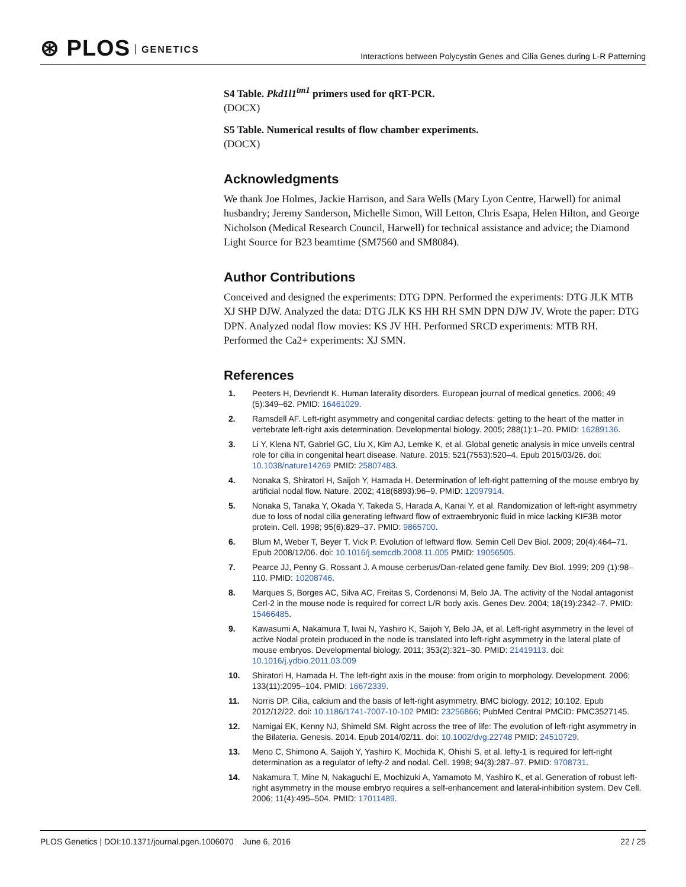⊛ PLOS GENETICS
Interactions between Polycystin Genes and Cilia Genes during L-R Patterning
S4 Table. Pkd1l1<sup>tm1</sup> primers used for qRT-PCR.
(DOCX)
S5 Table. Numerical results of flow chamber experiments.
(DOCX)
Acknowledgments
We thank Joe Holmes, Jackie Harrison, and Sara Wells (Mary Lyon Centre, Harwell) for animal husbandry; Jeremy Sanderson, Michelle Simon, Will Letton, Chris Esapa, Helen Hilton, and George Nicholson (Medical Research Council, Harwell) for technical assistance and advice; the Diamond Light Source for B23 beamtime (SM7560 and SM8084).
Author Contributions
Conceived and designed the experiments: DTG DPN. Performed the experiments: DTG JLK MTB XJ SHP DJW. Analyzed the data: DTG JLK KS HH RH SMN DPN DJW JV. Wrote the paper: DTG DPN. Analyzed nodal flow movies: KS JV HH. Performed SRCD experiments: MTB RH. Performed the Ca2+ experiments: XJ SMN.
References
1. Peeters H, Devriendt K. Human laterality disorders. European journal of medical genetics. 2006; 49 (5):349–62. PMID: 16461029.
2. Ramsdell AF. Left-right asymmetry and congenital cardiac defects: getting to the heart of the matter in vertebrate left-right axis determination. Developmental biology. 2005; 288(1):1–20. PMID: 16289136.
3. Li Y, Klena NT, Gabriel GC, Liu X, Kim AJ, Lemke K, et al. Global genetic analysis in mice unveils central role for cilia in congenital heart disease. Nature. 2015; 521(7553):520–4. Epub 2015/03/26. doi: 10.1038/nature14269 PMID: 25807483.
4. Nonaka S, Shiratori H, Saijoh Y, Hamada H. Determination of left-right patterning of the mouse embryo by artificial nodal flow. Nature. 2002; 418(6893):96–9. PMID: 12097914.
5. Nonaka S, Tanaka Y, Okada Y, Takeda S, Harada A, Kanai Y, et al. Randomization of left-right asymmetry due to loss of nodal cilia generating leftward flow of extraembryonic fluid in mice lacking KIF3B motor protein. Cell. 1998; 95(6):829–37. PMID: 9865700.
6. Blum M, Weber T, Beyer T, Vick P. Evolution of leftward flow. Semin Cell Dev Biol. 2009; 20(4):464–71. Epub 2008/12/06. doi: 10.1016/j.semcdb.2008.11.005 PMID: 19056505.
7. Pearce JJ, Penny G, Rossant J. A mouse cerberus/Dan-related gene family. Dev Biol. 1999; 209 (1):98–110. PMID: 10208746.
8. Marques S, Borges AC, Silva AC, Freitas S, Cordenonsi M, Belo JA. The activity of the Nodal antagonist Cerl-2 in the mouse node is required for correct L/R body axis. Genes Dev. 2004; 18(19):2342–7. PMID: 15466485.
9. Kawasumi A, Nakamura T, Iwai N, Yashiro K, Saijoh Y, Belo JA, et al. Left-right asymmetry in the level of active Nodal protein produced in the node is translated into left-right asymmetry in the lateral plate of mouse embryos. Developmental biology. 2011; 353(2):321–30. PMID: 21419113. doi: 10.1016/j.ydbio.2011.03.009
10. Shiratori H, Hamada H. The left-right axis in the mouse: from origin to morphology. Development. 2006; 133(11):2095–104. PMID: 16672339.
11. Norris DP. Cilia, calcium and the basis of left-right asymmetry. BMC biology. 2012; 10:102. Epub 2012/12/22. doi: 10.1186/1741-7007-10-102 PMID: 23256866; PubMed Central PMCID: PMC3527145.
12. Namigai EK, Kenny NJ, Shimeld SM. Right across the tree of life: The evolution of left-right asymmetry in the Bilateria. Genesis. 2014. Epub 2014/02/11. doi: 10.1002/dvg.22748 PMID: 24510729.
13. Meno C, Shimono A, Saijoh Y, Yashiro K, Mochida K, Ohishi S, et al. lefty-1 is required for left-right determination as a regulator of lefty-2 and nodal. Cell. 1998; 94(3):287–97. PMID: 9708731.
14. Nakamura T, Mine N, Nakaguchi E, Mochizuki A, Yamamoto M, Yashiro K, et al. Generation of robust left-right asymmetry in the mouse embryo requires a self-enhancement and lateral-inhibition system. Dev Cell. 2006; 11(4):495–504. PMID: 17011489.
PLOS Genetics | DOI:10.1371/journal.pgen.1006070 June 6, 2016
22 / 25